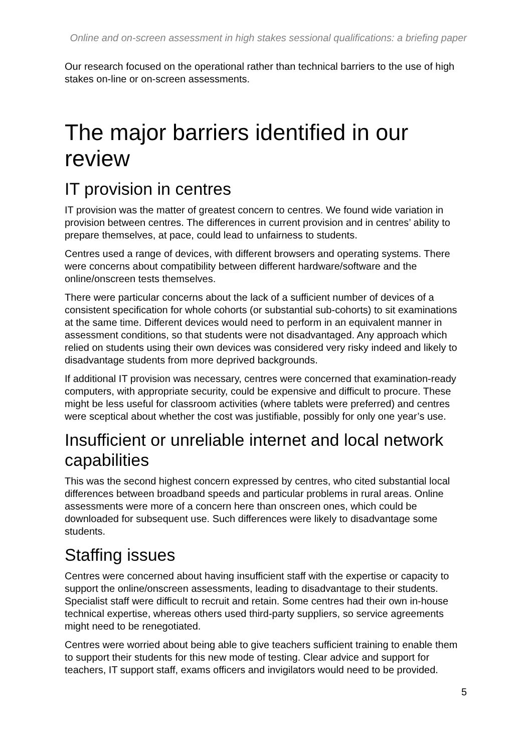Online and on-screen assessment in high stakes sessional qualifications: a briefing paper
Our research focused on the operational rather than technical barriers to the use of high stakes on-line or on-screen assessments.
The major barriers identified in our review
IT provision in centres
IT provision was the matter of greatest concern to centres. We found wide variation in provision between centres. The differences in current provision and in centres’ ability to prepare themselves, at pace, could lead to unfairness to students.
Centres used a range of devices, with different browsers and operating systems. There were concerns about compatibility between different hardware/software and the online/onscreen tests themselves.
There were particular concerns about the lack of a sufficient number of devices of a consistent specification for whole cohorts (or substantial sub-cohorts) to sit examinations at the same time. Different devices would need to perform in an equivalent manner in assessment conditions, so that students were not disadvantaged. Any approach which relied on students using their own devices was considered very risky indeed and likely to disadvantage students from more deprived backgrounds.
If additional IT provision was necessary, centres were concerned that examination-ready computers, with appropriate security, could be expensive and difficult to procure. These might be less useful for classroom activities (where tablets were preferred) and centres were sceptical about whether the cost was justifiable, possibly for only one year’s use.
Insufficient or unreliable internet and local network capabilities
This was the second highest concern expressed by centres, who cited substantial local differences between broadband speeds and particular problems in rural areas. Online assessments were more of a concern here than onscreen ones, which could be downloaded for subsequent use. Such differences were likely to disadvantage some students.
Staffing issues
Centres were concerned about having insufficient staff with the expertise or capacity to support the online/onscreen assessments, leading to disadvantage to their students. Specialist staff were difficult to recruit and retain. Some centres had their own in-house technical expertise, whereas others used third-party suppliers, so service agreements might need to be renegotiated.
Centres were worried about being able to give teachers sufficient training to enable them to support their students for this new mode of testing. Clear advice and support for teachers, IT support staff, exams officers and invigilators would need to be provided.
5